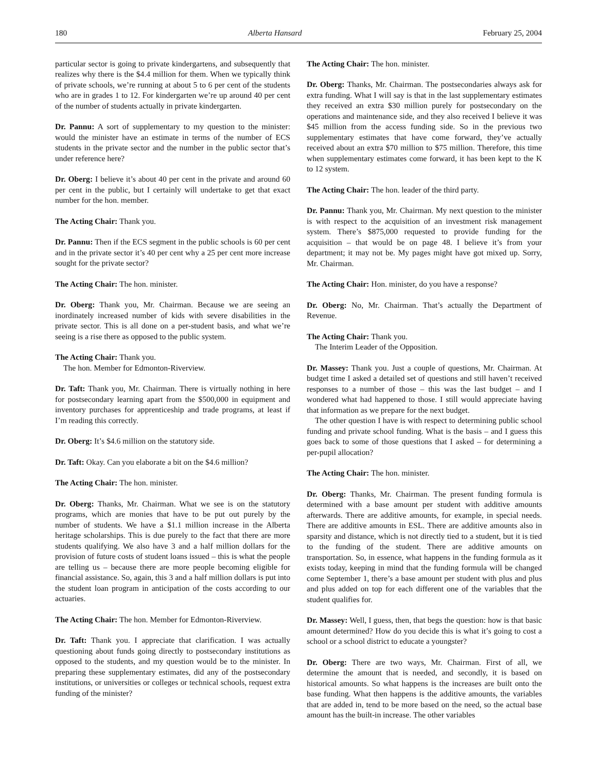180 Alberta Hansard February 25, 2004
particular sector is going to private kindergartens, and subsequently that realizes why there is the $4.4 million for them. When we typically think of private schools, we’re running at about 5 to 6 per cent of the students who are in grades 1 to 12. For kindergarten we’re up around 40 per cent of the number of students actually in private kindergarten.
Dr. Pannu: A sort of supplementary to my question to the minister: would the minister have an estimate in terms of the number of ECS students in the private sector and the number in the public sector that’s under reference here?
Dr. Oberg: I believe it’s about 40 per cent in the private and around 60 per cent in the public, but I certainly will undertake to get that exact number for the hon. member.
The Acting Chair: Thank you.
Dr. Pannu: Then if the ECS segment in the public schools is 60 per cent and in the private sector it’s 40 per cent why a 25 per cent more increase sought for the private sector?
The Acting Chair: The hon. minister.
Dr. Oberg: Thank you, Mr. Chairman. Because we are seeing an inordinately increased number of kids with severe disabilities in the private sector. This is all done on a per-student basis, and what we’re seeing is a rise there as opposed to the public system.
The Acting Chair: Thank you.
The hon. Member for Edmonton-Riverview.
Dr. Taft: Thank you, Mr. Chairman. There is virtually nothing in here for postsecondary learning apart from the $500,000 in equipment and inventory purchases for apprenticeship and trade programs, at least if I’m reading this correctly.
Dr. Oberg: It’s $4.6 million on the statutory side.
Dr. Taft: Okay. Can you elaborate a bit on the $4.6 million?
The Acting Chair: The hon. minister.
Dr. Oberg: Thanks, Mr. Chairman. What we see is on the statutory programs, which are monies that have to be put out purely by the number of students. We have a $1.1 million increase in the Alberta heritage scholarships. This is due purely to the fact that there are more students qualifying. We also have 3 and a half million dollars for the provision of future costs of student loans issued – this is what the people are telling us – because there are more people becoming eligible for financial assistance. So, again, this 3 and a half million dollars is put into the student loan program in anticipation of the costs according to our actuaries.
The Acting Chair: The hon. Member for Edmonton-Riverview.
Dr. Taft: Thank you. I appreciate that clarification. I was actually questioning about funds going directly to postsecondary institutions as opposed to the students, and my question would be to the minister. In preparing these supplementary estimates, did any of the postsecondary institutions, or universities or colleges or technical schools, request extra funding of the minister?
The Acting Chair: The hon. minister.
Dr. Oberg: Thanks, Mr. Chairman. The postsecondaries always ask for extra funding. What I will say is that in the last supplementary estimates they received an extra $30 million purely for postsecondary on the operations and maintenance side, and they also received I believe it was $45 million from the access funding side. So in the previous two supplementary estimates that have come forward, they’ve actually received about an extra $70 million to $75 million. Therefore, this time when supplementary estimates come forward, it has been kept to the K to 12 system.
The Acting Chair: The hon. leader of the third party.
Dr. Pannu: Thank you, Mr. Chairman. My next question to the minister is with respect to the acquisition of an investment risk management system. There’s $875,000 requested to provide funding for the acquisition – that would be on page 48. I believe it’s from your department; it may not be. My pages might have got mixed up. Sorry, Mr. Chairman.
The Acting Chair: Hon. minister, do you have a response?
Dr. Oberg: No, Mr. Chairman. That’s actually the Department of Revenue.
The Acting Chair: Thank you.
The Interim Leader of the Opposition.
Dr. Massey: Thank you. Just a couple of questions, Mr. Chairman. At budget time I asked a detailed set of questions and still haven’t received responses to a number of those – this was the last budget – and I wondered what had happened to those. I still would appreciate having that information as we prepare for the next budget.
The other question I have is with respect to determining public school funding and private school funding. What is the basis – and I guess this goes back to some of those questions that I asked – for determining a per-pupil allocation?
The Acting Chair: The hon. minister.
Dr. Oberg: Thanks, Mr. Chairman. The present funding formula is determined with a base amount per student with additive amounts afterwards. There are additive amounts, for example, in special needs. There are additive amounts in ESL. There are additive amounts also in sparsity and distance, which is not directly tied to a student, but it is tied to the funding of the student. There are additive amounts on transportation. So, in essence, what happens in the funding formula as it exists today, keeping in mind that the funding formula will be changed come September 1, there’s a base amount per student with plus and plus and plus added on top for each different one of the variables that the student qualifies for.
Dr. Massey: Well, I guess, then, that begs the question: how is that basic amount determined? How do you decide this is what it’s going to cost a school or a school district to educate a youngster?
Dr. Oberg: There are two ways, Mr. Chairman. First of all, we determine the amount that is needed, and secondly, it is based on historical amounts. So what happens is the increases are built onto the base funding. What then happens is the additive amounts, the variables that are added in, tend to be more based on the need, so the actual base amount has the built-in increase. The other variables